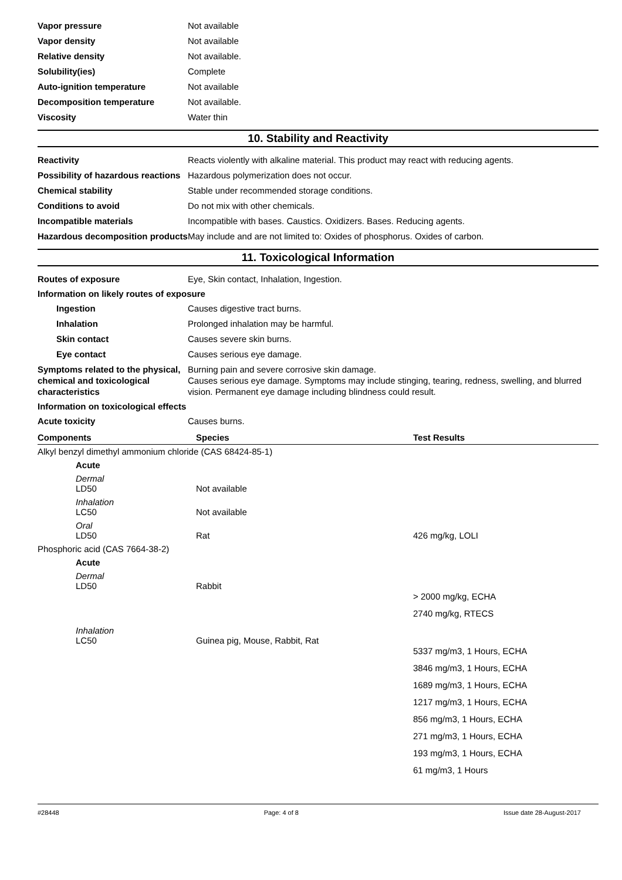Vapor pressure Not available
Vapor density Not available
Relative density Not available.
Solubility(ies) Complete
Auto-ignition temperature Not available
Decomposition temperature Not available.
Viscosity Water thin
10. Stability and Reactivity
Reactivity Reacts violently with alkaline material. This product may react with reducing agents.
Possibility of hazardous reactions
Hazardous polymerization does not occur.
Chemical stability Stable under recommended storage conditions.
Conditions to avoid Do not mix with other chemicals.
Incompatible materials Incompatible with bases. Caustics. Oxidizers. Bases. Reducing agents.
Hazardous decomposition products
May include and are not limited to: Oxides of phosphorus. Oxides of carbon.
11. Toxicological Information
Routes of exposure Eye, Skin contact, Inhalation, Ingestion.
Information on likely routes of exposure
Ingestion Causes digestive tract burns.
Inhalation Prolonged inhalation may be harmful.
Skin contact Causes severe skin burns.
Eye contact Causes serious eye damage.
Symptoms related to the physical, chemical and toxicological characteristics
Burning pain and severe corrosive skin damage.
Causes serious eye damage. Symptoms may include stinging, tearing, redness, swelling, and blurred vision. Permanent eye damage including blindness could result.
Information on toxicological effects
Acute toxicity Causes burns.
| Components | Species | Test Results |
| --- | --- | --- |
| Alkyl benzyl dimethyl ammonium chloride (CAS 68424-85-1) | | |
| Acute | | |
| Dermal LD50 | Not available | |
| Inhalation LC50 | Not available | |
| Oral LD50 | Rat | 426 mg/kg, LOLI |
| Phosphoric acid (CAS 7664-38-2) | | |
| Acute | | |
| Dermal LD50 | Rabbit | > 2000 mg/kg, ECHA 2740 mg/kg, RTECS |
| Inhalation LC50 | Guinea pig, Mouse, Rabbit, Rat | 5337 mg/m3, 1 Hours, ECHA 3846 mg/m3, 1 Hours, ECHA 1689 mg/m3, 1 Hours, ECHA 1217 mg/m3, 1 Hours, ECHA 856 mg/m3, 1 Hours, ECHA 271 mg/m3, 1 Hours, ECHA 193 mg/m3, 1 Hours, ECHA 61 mg/m3, 1 Hours |
#28448 Page: 4 of 8 Issue date 28-August-2017